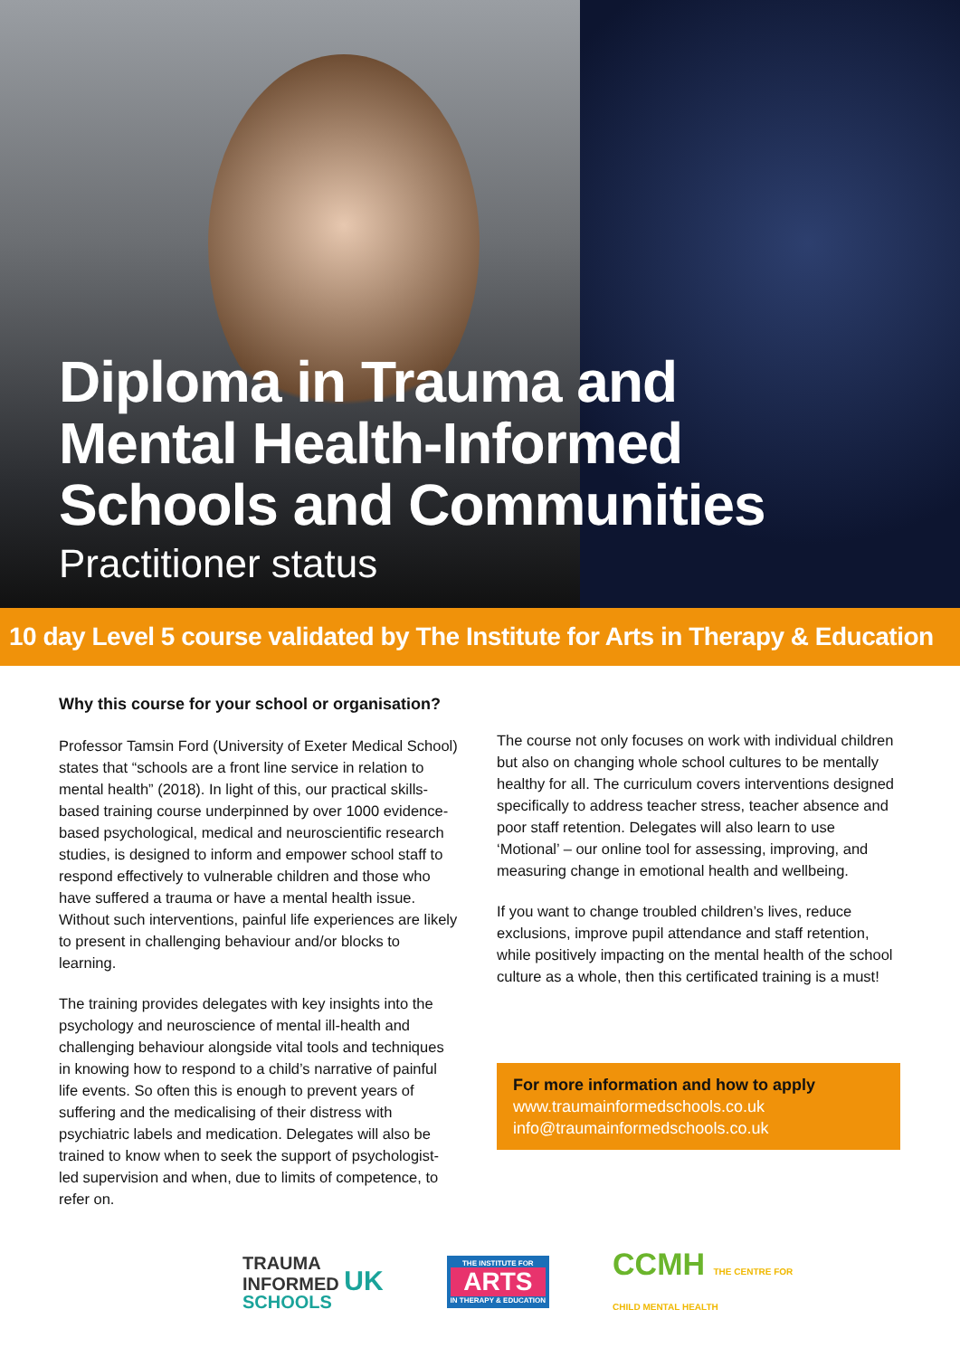Diploma in Trauma and
Mental Health-Informed
Schools and Communities
Practitioner status
10 day Level 5 course validated by The Institute for Arts in Therapy & Education
Why this course for your school or organisation?
Professor Tamsin Ford (University of Exeter Medical School) states that “schools are a front line service in relation to mental health” (2018). In light of this, our practical skills-based training course underpinned by over 1000 evidence-based psychological, medical and neuroscientific research studies, is designed to inform and empower school staff to respond effectively to vulnerable children and those who have suffered a trauma or have a mental health issue. Without such interventions, painful life experiences are likely to present in challenging behaviour and/or blocks to learning.
The training provides delegates with key insights into the psychology and neuroscience of mental ill-health and challenging behaviour alongside vital tools and techniques in knowing how to respond to a child’s narrative of painful life events. So often this is enough to prevent years of suffering and the medicalising of their distress with psychiatric labels and medication. Delegates will also be trained to know when to seek the support of psychologist-led supervision and when, due to limits of competence, to refer on.
The course not only focuses on work with individual children but also on changing whole school cultures to be mentally healthy for all. The curriculum covers interventions designed specifically to address teacher stress, teacher absence and poor staff retention. Delegates will also learn to use ‘Motional’ – our online tool for assessing, improving, and measuring change in emotional health and wellbeing.
If you want to change troubled children’s lives, reduce exclusions, improve pupil attendance and staff retention, while positively impacting on the mental health of the school culture as a whole, then this certificated training is a must!
For more information and how to apply
www.traumainformedschools.co.uk
info@traumainformedschools.co.uk
TRAUMA
INFORMED UK
SCHOOLS
THE INSTITUTE FOR
ARTS
IN THERAPY & EDUCATION
CCMH THE CENTRE FOR
CHILD MENTAL HEALTH